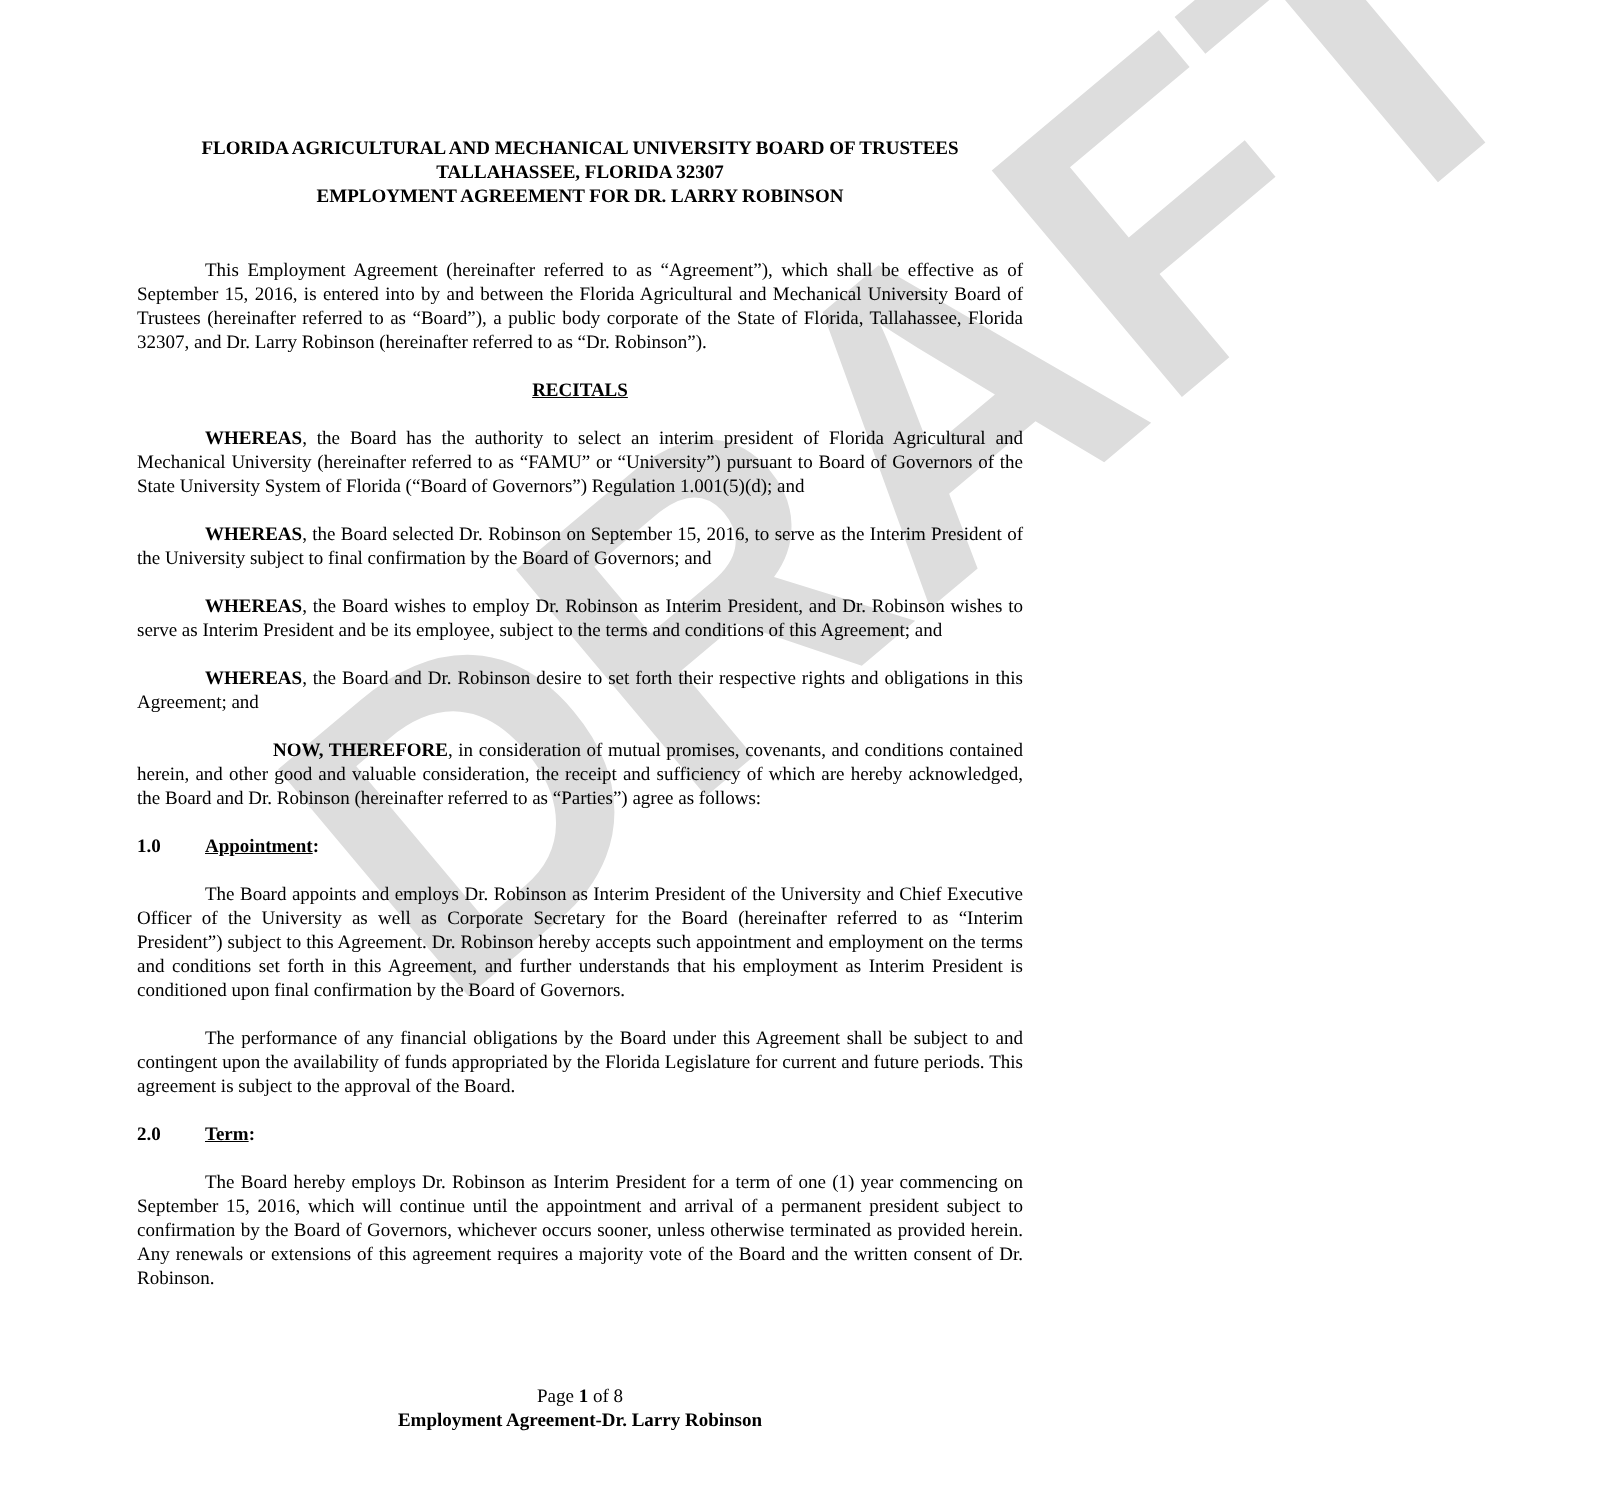DRAFT
FLORIDA AGRICULTURAL AND MECHANICAL UNIVERSITY BOARD OF TRUSTEES
TALLAHASSEE, FLORIDA 32307
EMPLOYMENT AGREEMENT FOR DR. LARRY ROBINSON
This Employment Agreement (hereinafter referred to as “Agreement”), which shall be effective as of September 15, 2016, is entered into by and between the Florida Agricultural and Mechanical University Board of Trustees (hereinafter referred to as “Board”), a public body corporate of the State of Florida, Tallahassee, Florida 32307, and Dr. Larry Robinson (hereinafter referred to as “Dr. Robinson”).
RECITALS
WHEREAS, the Board has the authority to select an interim president of Florida Agricultural and Mechanical University (hereinafter referred to as “FAMU” or “University”) pursuant to Board of Governors of the State University System of Florida (“Board of Governors”) Regulation 1.001(5)(d); and
WHEREAS, the Board selected Dr. Robinson on September 15, 2016, to serve as the Interim President of the University subject to final confirmation by the Board of Governors; and
WHEREAS, the Board wishes to employ Dr. Robinson as Interim President, and Dr. Robinson wishes to serve as Interim President and be its employee, subject to the terms and conditions of this Agreement; and
WHEREAS, the Board and Dr. Robinson desire to set forth their respective rights and obligations in this Agreement; and
NOW, THEREFORE, in consideration of mutual promises, covenants, and conditions contained herein, and other good and valuable consideration, the receipt and sufficiency of which are hereby acknowledged, the Board and Dr. Robinson (hereinafter referred to as “Parties”) agree as follows:
1.0 Appointment:
The Board appoints and employs Dr. Robinson as Interim President of the University and Chief Executive Officer of the University as well as Corporate Secretary for the Board (hereinafter referred to as “Interim President”) subject to this Agreement. Dr. Robinson hereby accepts such appointment and employment on the terms and conditions set forth in this Agreement, and further understands that his employment as Interim President is conditioned upon final confirmation by the Board of Governors.
The performance of any financial obligations by the Board under this Agreement shall be subject to and contingent upon the availability of funds appropriated by the Florida Legislature for current and future periods. This agreement is subject to the approval of the Board.
2.0 Term:
The Board hereby employs Dr. Robinson as Interim President for a term of one (1) year commencing on September 15, 2016, which will continue until the appointment and arrival of a permanent president subject to confirmation by the Board of Governors, whichever occurs sooner, unless otherwise terminated as provided herein. Any renewals or extensions of this agreement requires a majority vote of the Board and the written consent of Dr. Robinson.
Page 1 of 8
Employment Agreement-Dr. Larry Robinson